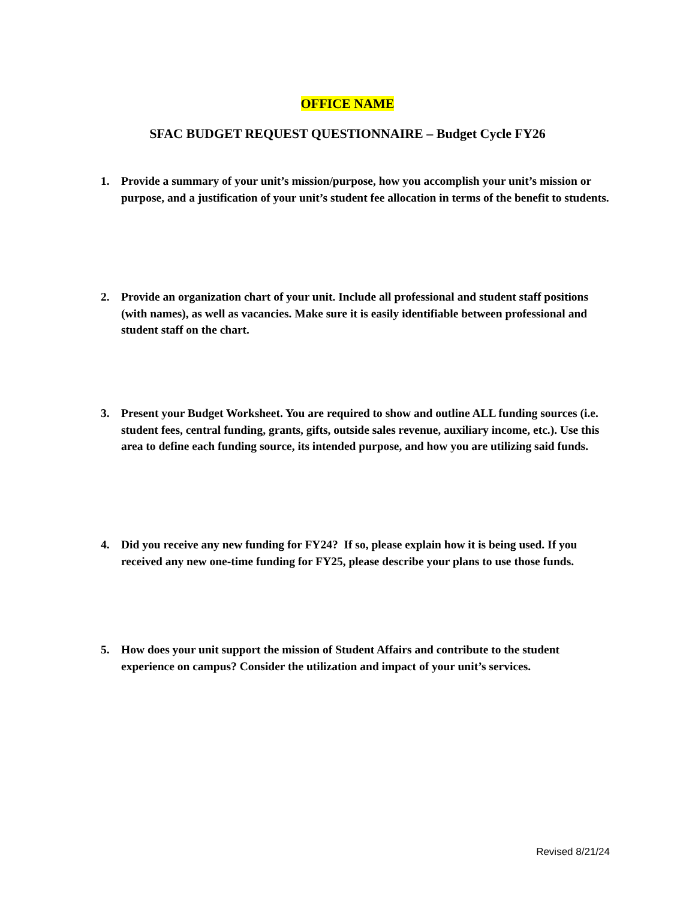OFFICE NAME
SFAC BUDGET REQUEST QUESTIONNAIRE – Budget Cycle FY26
1. Provide a summary of your unit’s mission/purpose, how you accomplish your unit’s mission or purpose, and a justification of your unit’s student fee allocation in terms of the benefit to students.
2. Provide an organization chart of your unit. Include all professional and student staff positions (with names), as well as vacancies. Make sure it is easily identifiable between professional and student staff on the chart.
3. Present your Budget Worksheet. You are required to show and outline ALL funding sources (i.e. student fees, central funding, grants, gifts, outside sales revenue, auxiliary income, etc.). Use this area to define each funding source, its intended purpose, and how you are utilizing said funds.
4. Did you receive any new funding for FY24? If so, please explain how it is being used. If you received any new one-time funding for FY25, please describe your plans to use those funds.
5. How does your unit support the mission of Student Affairs and contribute to the student experience on campus? Consider the utilization and impact of your unit’s services.
Revised 8/21/24